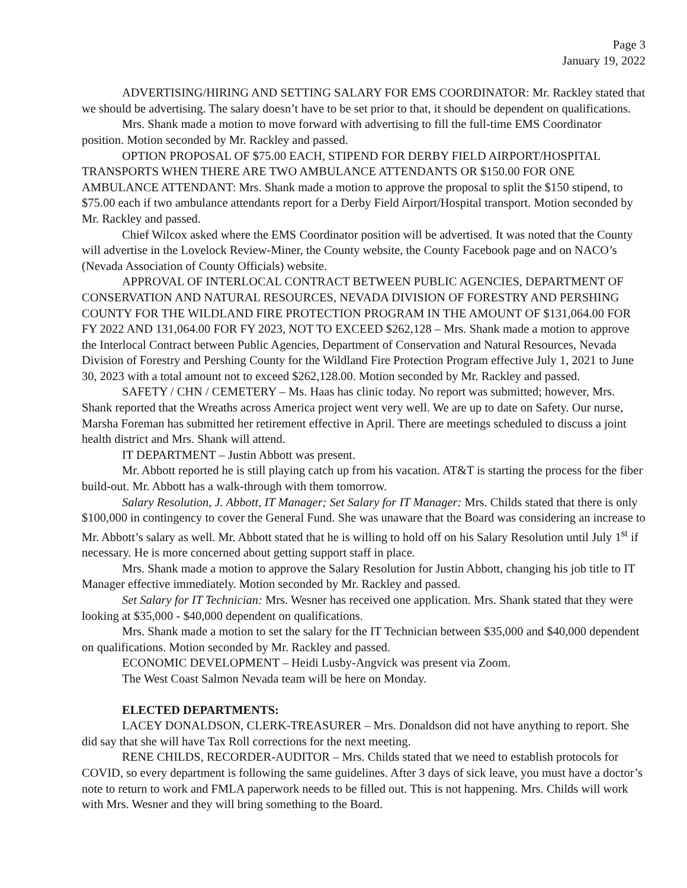Page 3
January 19, 2022
ADVERTISING/HIRING AND SETTING SALARY FOR EMS COORDINATOR: Mr. Rackley stated that we should be advertising. The salary doesn’t have to be set prior to that, it should be dependent on qualifications.
Mrs. Shank made a motion to move forward with advertising to fill the full-time EMS Coordinator position. Motion seconded by Mr. Rackley and passed.
OPTION PROPOSAL OF $75.00 EACH, STIPEND FOR DERBY FIELD AIRPORT/HOSPITAL TRANSPORTS WHEN THERE ARE TWO AMBULANCE ATTENDANTS OR $150.00 FOR ONE AMBULANCE ATTENDANT: Mrs. Shank made a motion to approve the proposal to split the $150 stipend, to $75.00 each if two ambulance attendants report for a Derby Field Airport/Hospital transport. Motion seconded by Mr. Rackley and passed.
Chief Wilcox asked where the EMS Coordinator position will be advertised. It was noted that the County will advertise in the Lovelock Review-Miner, the County website, the County Facebook page and on NACO’s (Nevada Association of County Officials) website.
APPROVAL OF INTERLOCAL CONTRACT BETWEEN PUBLIC AGENCIES, DEPARTMENT OF CONSERVATION AND NATURAL RESOURCES, NEVADA DIVISION OF FORESTRY AND PERSHING COUNTY FOR THE WILDLAND FIRE PROTECTION PROGRAM IN THE AMOUNT OF $131,064.00 FOR FY 2022 AND 131,064.00 FOR FY 2023, NOT TO EXCEED $262,128 – Mrs. Shank made a motion to approve the Interlocal Contract between Public Agencies, Department of Conservation and Natural Resources, Nevada Division of Forestry and Pershing County for the Wildland Fire Protection Program effective July 1, 2021 to June 30, 2023 with a total amount not to exceed $262,128.00. Motion seconded by Mr. Rackley and passed.
SAFETY / CHN / CEMETERY – Ms. Haas has clinic today. No report was submitted; however, Mrs. Shank reported that the Wreaths across America project went very well. We are up to date on Safety. Our nurse, Marsha Foreman has submitted her retirement effective in April. There are meetings scheduled to discuss a joint health district and Mrs. Shank will attend.
IT DEPARTMENT – Justin Abbott was present.
Mr. Abbott reported he is still playing catch up from his vacation. AT&T is starting the process for the fiber build-out. Mr. Abbott has a walk-through with them tomorrow.
Salary Resolution, J. Abbott, IT Manager; Set Salary for IT Manager: Mrs. Childs stated that there is only $100,000 in contingency to cover the General Fund. She was unaware that the Board was considering an increase to Mr. Abbott’s salary as well. Mr. Abbott stated that he is willing to hold off on his Salary Resolution until July 1<sup>st</sup> if necessary. He is more concerned about getting support staff in place.
Mrs. Shank made a motion to approve the Salary Resolution for Justin Abbott, changing his job title to IT Manager effective immediately. Motion seconded by Mr. Rackley and passed.
Set Salary for IT Technician: Mrs. Wesner has received one application. Mrs. Shank stated that they were looking at $35,000 - $40,000 dependent on qualifications.
Mrs. Shank made a motion to set the salary for the IT Technician between $35,000 and $40,000 dependent on qualifications. Motion seconded by Mr. Rackley and passed.
ECONOMIC DEVELOPMENT – Heidi Lusby-Angvick was present via Zoom.
The West Coast Salmon Nevada team will be here on Monday.
ELECTED DEPARTMENTS:
LACEY DONALDSON, CLERK-TREASURER – Mrs. Donaldson did not have anything to report. She did say that she will have Tax Roll corrections for the next meeting.
RENE CHILDS, RECORDER-AUDITOR – Mrs. Childs stated that we need to establish protocols for COVID, so every department is following the same guidelines. After 3 days of sick leave, you must have a doctor’s note to return to work and FMLA paperwork needs to be filled out. This is not happening. Mrs. Childs will work with Mrs. Wesner and they will bring something to the Board.